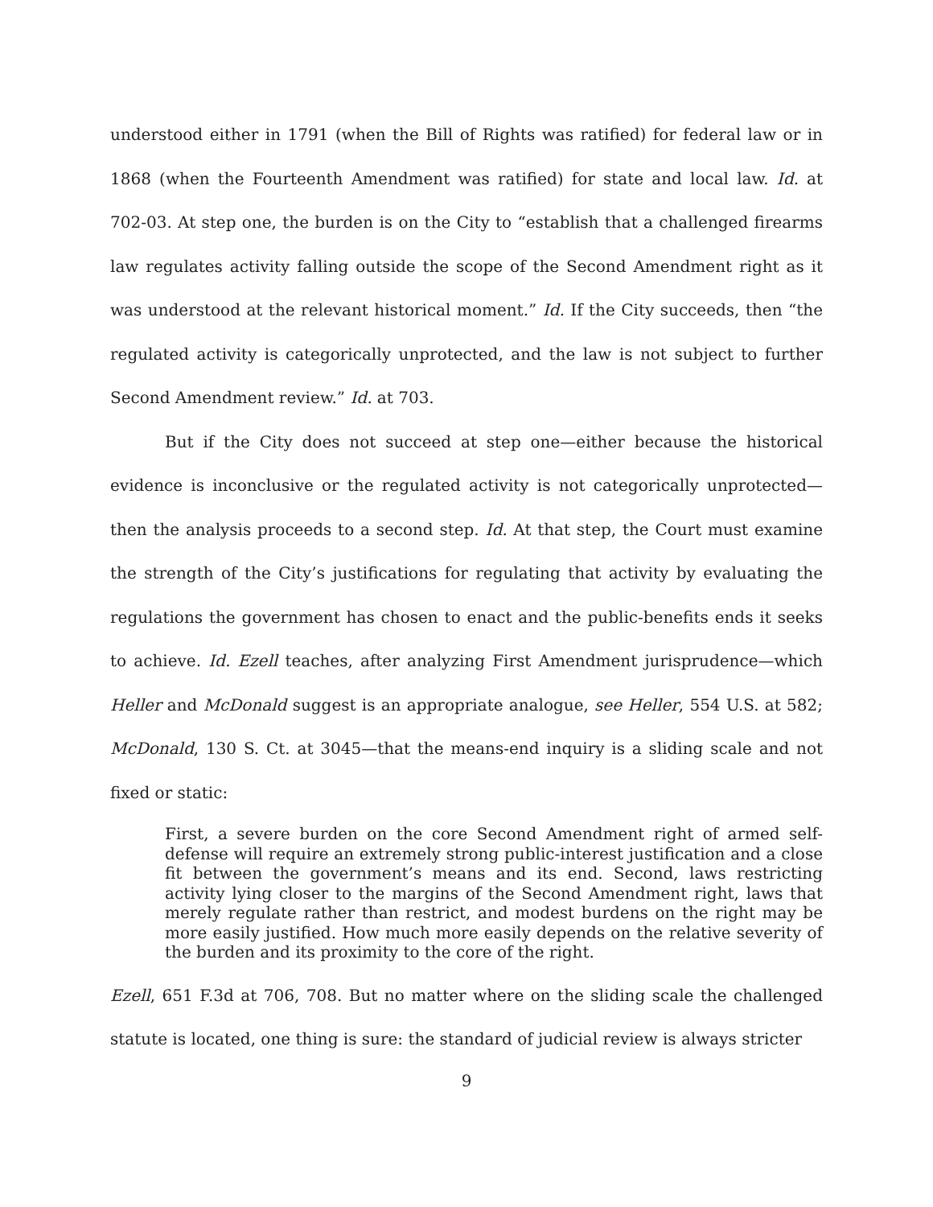understood either in 1791 (when the Bill of Rights was ratified) for federal law or in 1868 (when the Fourteenth Amendment was ratified) for state and local law. Id. at 702-03. At step one, the burden is on the City to “establish that a challenged firearms law regulates activity falling outside the scope of the Second Amendment right as it was understood at the relevant historical moment.” Id. If the City succeeds, then “the regulated activity is categorically unprotected, and the law is not subject to further Second Amendment review.” Id. at 703.
But if the City does not succeed at step one—either because the historical evidence is inconclusive or the regulated activity is not categorically unprotected—then the analysis proceeds to a second step. Id. At that step, the Court must examine the strength of the City’s justifications for regulating that activity by evaluating the regulations the government has chosen to enact and the public-benefits ends it seeks to achieve. Id. Ezell teaches, after analyzing First Amendment jurisprudence—which Heller and McDonald suggest is an appropriate analogue, see Heller, 554 U.S. at 582; McDonald, 130 S. Ct. at 3045—that the means-end inquiry is a sliding scale and not fixed or static:
First, a severe burden on the core Second Amendment right of armed self-defense will require an extremely strong public-interest justification and a close fit between the government’s means and its end. Second, laws restricting activity lying closer to the margins of the Second Amendment right, laws that merely regulate rather than restrict, and modest burdens on the right may be more easily justified. How much more easily depends on the relative severity of the burden and its proximity to the core of the right.
Ezell, 651 F.3d at 706, 708. But no matter where on the sliding scale the challenged statute is located, one thing is sure: the standard of judicial review is always stricter
9